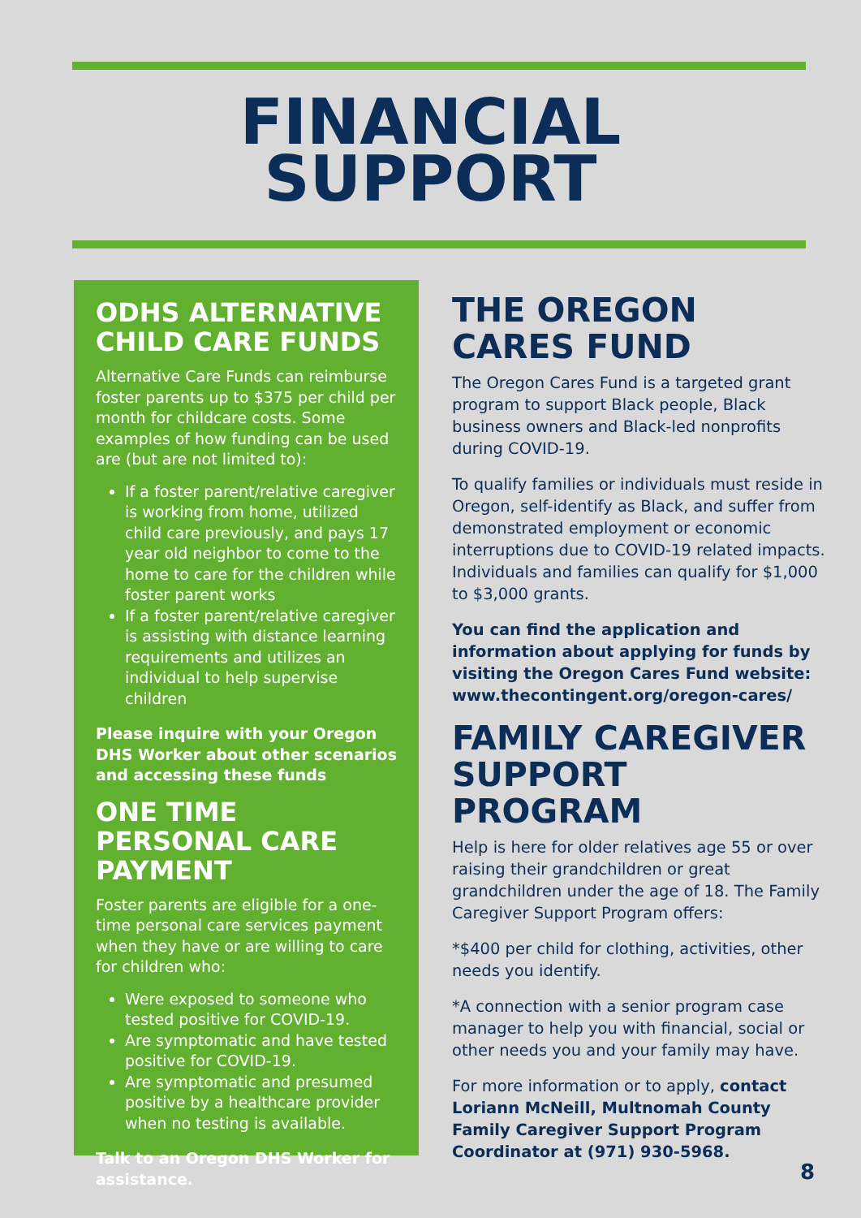FINANCIAL
SUPPORT
ODHS ALTERNATIVE CHILD CARE FUNDS
Alternative Care Funds can reimburse foster parents up to $375 per child per month for childcare costs. Some examples of how funding can be used are (but are not limited to):
If a foster parent/relative caregiver is working from home, utilized child care previously, and pays 17 year old neighbor to come to the home to care for the children while foster parent works
If a foster parent/relative caregiver is assisting with distance learning requirements and utilizes an individual to help supervise children
Please inquire with your Oregon DHS Worker about other scenarios and accessing these funds
ONE TIME PERSONAL CARE PAYMENT
Foster parents are eligible for a one-time personal care services payment when they have or are willing to care for children who:
Were exposed to someone who tested positive for COVID-19.
Are symptomatic and have tested positive for COVID-19.
Are symptomatic and presumed positive by a healthcare provider when no testing is available.
Talk to an Oregon DHS Worker for assistance.
THE OREGON CARES FUND
The Oregon Cares Fund is a targeted grant program to support Black people, Black business owners and Black-led nonprofits during COVID-19.
To qualify families or individuals must reside in Oregon, self-identify as Black, and suffer from demonstrated employment or economic interruptions due to COVID-19 related impacts. Individuals and families can qualify for $1,000 to $3,000 grants.
You can find the application and information about applying for funds by visiting the Oregon Cares Fund website: www.thecontingent.org/oregon-cares/
FAMILY CAREGIVER SUPPORT PROGRAM
Help is here for older relatives age 55 or over raising their grandchildren or great grandchildren under the age of 18. The Family Caregiver Support Program offers:
*$400 per child for clothing, activities, other needs you identify.
*A connection with a senior program case manager to help you with financial, social or other needs you and your family may have.
For more information or to apply, contact Loriann McNeill, Multnomah County Family Caregiver Support Program Coordinator at (971) 930-5968.
8